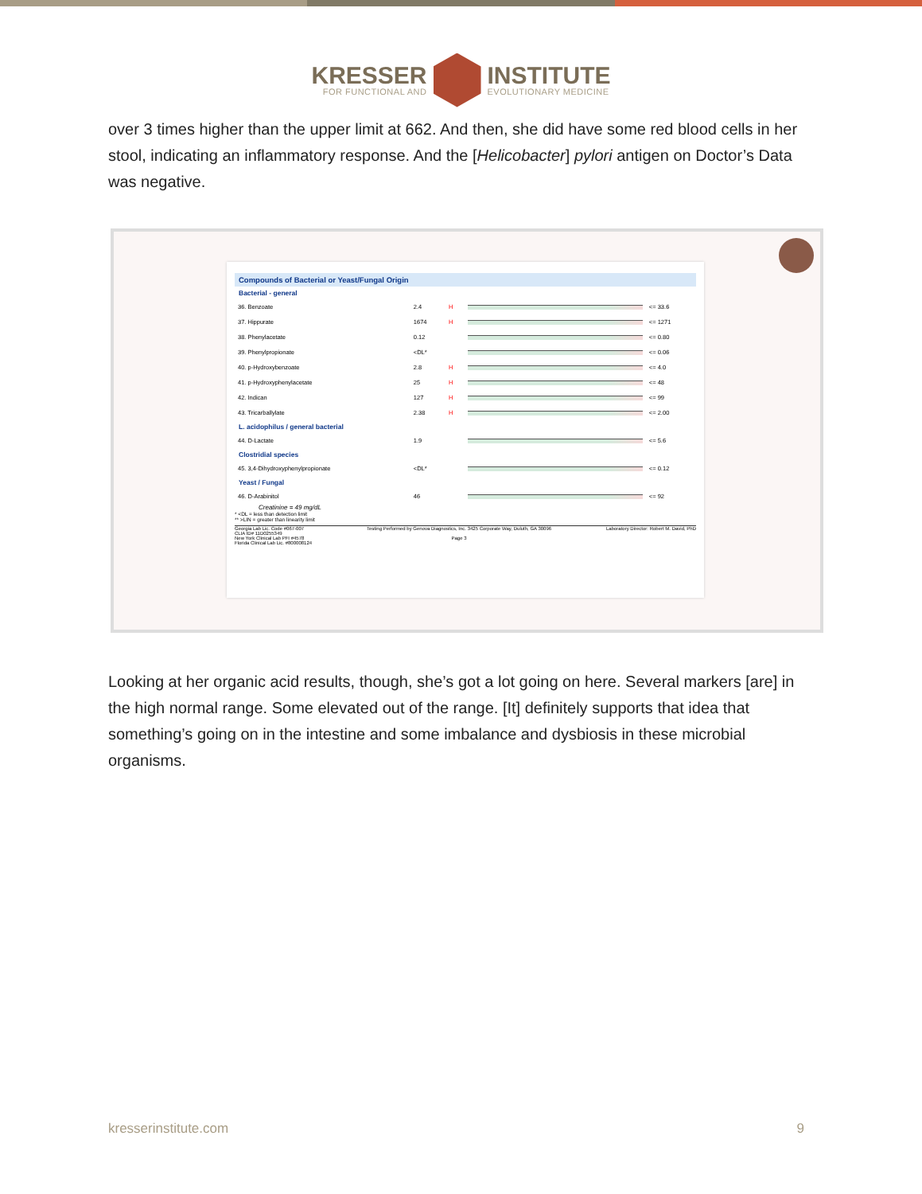KRESSER
FOR FUNCTIONAL AND
INSTITUTE
EVOLUTIONARY MEDICINE
over 3 times higher than the upper limit at 662. And then, she did have some red blood cells in her stool, indicating an inflammatory response. And the [Helicobacter] pylori antigen on Doctor’s Data was negative.
Compounds of Bacterial or Yeast/Fungal Origin
Bacterial - general
| 36. Benzoate | 2.4 | H | | <= 33.6 |
| 37. Hippurate | 1674 | H | | <= 1271 |
| 38. Phenylacetate | 0.12 | | | <= 0.80 |
| 39. Phenylpropionate | <DL* | | | <= 0.06 |
| 40. p-Hydroxybenzoate | 2.8 | H | | <= 4.0 |
| 41. p-Hydroxyphenylacetate | 25 | H | | <= 48 |
| 42. Indican | 127 | H | | <= 99 |
| 43. Tricarballylate | 2.38 | H | | <= 2.00 |
| L. acidophilus / general bacterial | | | | |
| 44. D-Lactate | 1.9 | | | <= 5.6 |
| Clostridial species | | | | |
| 45. 3,4-Dihydroxyphenylpropionate | <DL* | | | <= 0.12 |
| Yeast / Fungal | | | | |
| 46. D-Arabinitol | 46 | | | <= 92 |
Creatinine = 49 mg/dL
* <DL = less than detection limit
** >LIN = greater than linearity limit
Georgia Lab Lic. Code #067-007
CLIA ID# 11D0255349
New York Clinical Lab PFI #4578
Florida Clinical Lab Lic. #800008124
Testing Performed by Genova Diagnostics, Inc. 3425 Corporate Way, Duluth, GA 30096
Page 3
Laboratory Director: Robert M. David, PhD
Looking at her organic acid results, though, she’s got a lot going on here. Several markers [are] in the high normal range. Some elevated out of the range. [It] definitely supports that idea that something’s going on in the intestine and some imbalance and dysbiosis in these microbial organisms.
kresserinstitute.com 9